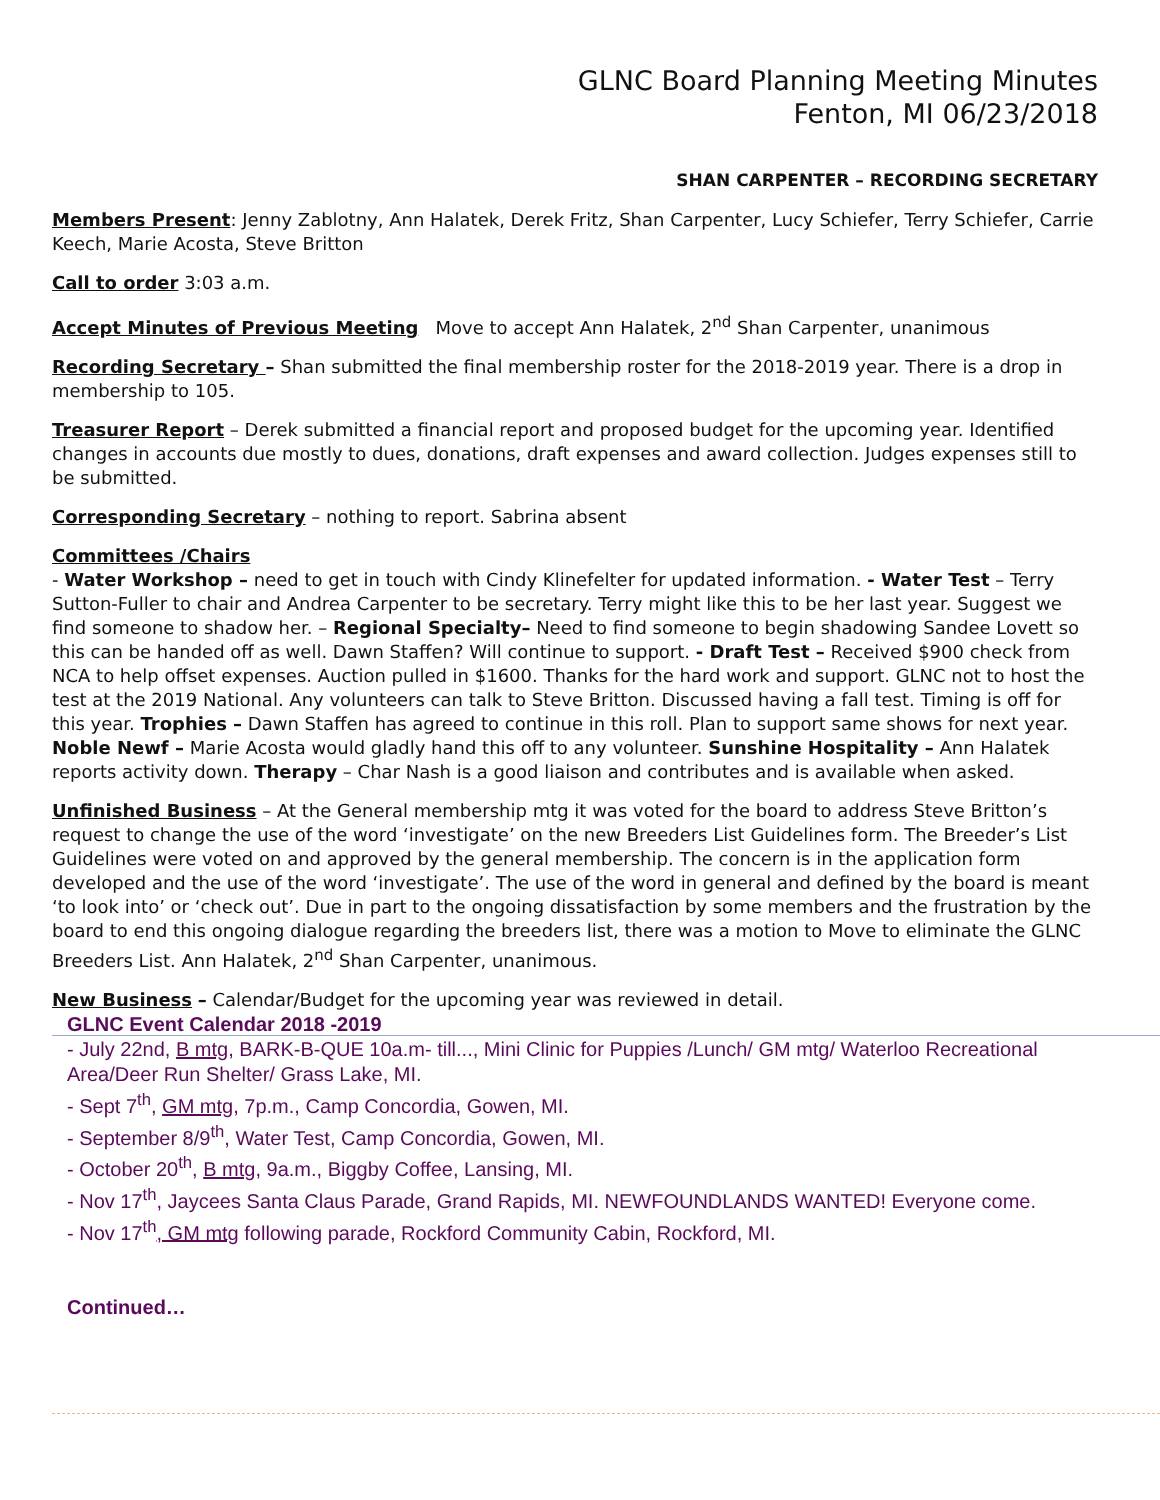GLNC Board Planning Meeting Minutes
Fenton, MI 06/23/2018
SHAN CARPENTER – RECORDING SECRETARY
Members Present: Jenny Zablotny, Ann Halatek, Derek Fritz, Shan Carpenter, Lucy Schiefer, Terry Schiefer, Carrie Keech, Marie Acosta, Steve Britton
Call to order 3:03 a.m.
Accept Minutes of Previous Meeting Move to accept Ann Halatek, 2<sup>nd</sup> Shan Carpenter, unanimous
Recording Secretary – Shan submitted the final membership roster for the 2018-2019 year. There is a drop in membership to 105.
Treasurer Report – Derek submitted a financial report and proposed budget for the upcoming year. Identified changes in accounts due mostly to dues, donations, draft expenses and award collection. Judges expenses still to be submitted.
Corresponding Secretary – nothing to report. Sabrina absent
Committees /Chairs
- Water Workshop – need to get in touch with Cindy Klinefelter for updated information. - Water Test – Terry Sutton-Fuller to chair and Andrea Carpenter to be secretary. Terry might like this to be her last year. Suggest we find someone to shadow her. – Regional Specialty– Need to find someone to begin shadowing Sandee Lovett so this can be handed off as well. Dawn Staffen? Will continue to support. - Draft Test – Received $900 check from NCA to help offset expenses. Auction pulled in $1600. Thanks for the hard work and support. GLNC not to host the test at the 2019 National. Any volunteers can talk to Steve Britton. Discussed having a fall test. Timing is off for this year. Trophies – Dawn Staffen has agreed to continue in this roll. Plan to support same shows for next year. Noble Newf – Marie Acosta would gladly hand this off to any volunteer. Sunshine Hospitality – Ann Halatek reports activity down. Therapy – Char Nash is a good liaison and contributes and is available when asked.
Unfinished Business – At the General membership mtg it was voted for the board to address Steve Britton’s request to change the use of the word ‘investigate’ on the new Breeders List Guidelines form. The Breeder’s List Guidelines were voted on and approved by the general membership. The concern is in the application form developed and the use of the word ‘investigate’. The use of the word in general and defined by the board is meant ‘to look into’ or ‘check out’. Due in part to the ongoing dissatisfaction by some members and the frustration by the board to end this ongoing dialogue regarding the breeders list, there was a motion to Move to eliminate the GLNC Breeders List. Ann Halatek, 2<sup>nd</sup> Shan Carpenter, unanimous.
New Business – Calendar/Budget for the upcoming year was reviewed in detail.
GLNC Event Calendar 2018 -2019
- July 22nd, B mtg, BARK-B-QUE 10a.m- till..., Mini Clinic for Puppies /Lunch/ GM mtg/ Waterloo Recreational Area/Deer Run Shelter/ Grass Lake, MI.
- Sept 7<sup>th</sup>, GM mtg, 7p.m., Camp Concordia, Gowen, MI.
- September 8/9<sup>th</sup>, Water Test, Camp Concordia, Gowen, MI.
- October 20<sup>th</sup>, B mtg, 9a.m., Biggby Coffee, Lansing, MI.
- Nov 17<sup>th</sup>, Jaycees Santa Claus Parade, Grand Rapids, MI. NEWFOUNDLANDS WANTED! Everyone come.
- Nov 17<sup>th</sup>, GM mtg following parade, Rockford Community Cabin, Rockford, MI.
Continued…